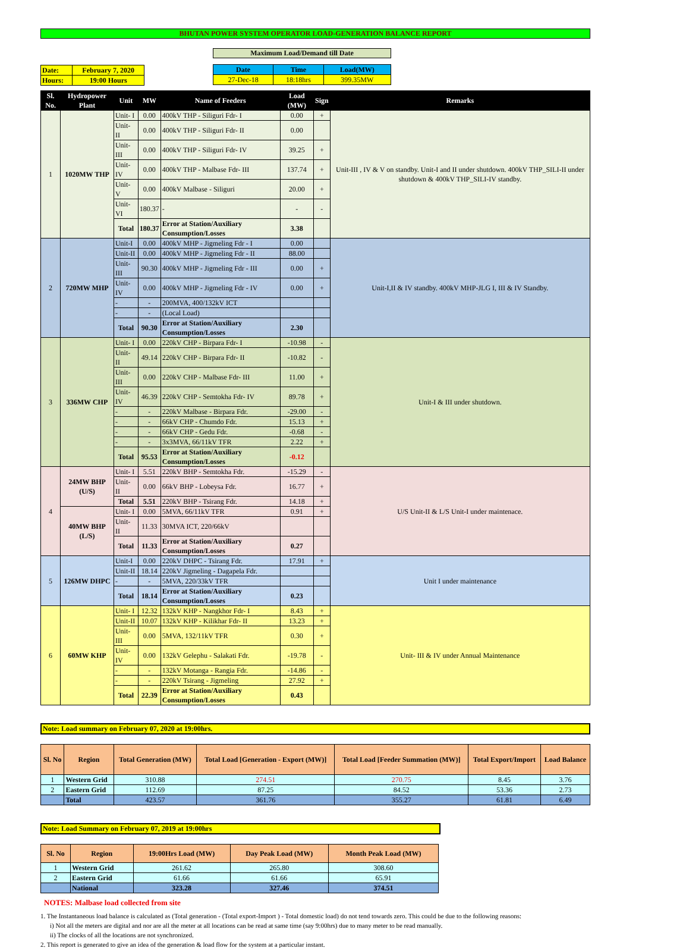BHUTAN POWER SYSTEM OPERATOR LOAD-GENERATION BALANCE REPORT
| Date: | February 7, 2020 |
| Hours: | 19:00 Hours |
Maximum Load/Demand till Date
| Date | Time | Load(MW) |
| 27-Dec-18 | 18:18hrs | 399.35MW |
| Sl. No. | Hydropower Plant | Unit | MW | Name of Feeders | Load (MW) | Sign | Remarks |
| --- | --- | --- | --- | --- | --- | --- | --- |
| 1 | 1020MW THP | Unit- I | 0.00 | 400kV THP - Siliguri Fdr- I | 0.00 | + | Unit-III , IV & V on standby. Unit-I and II under shutdown. 400kV THP_SILI-II under shutdown & 400kV THP_SILI-IV standby. |
| | | Unit- II | 0.00 | 400kV THP - Siliguri Fdr- II | 0.00 | | |
| | | Unit- III | 0.00 | 400kV THP - Siliguri Fdr- IV | 39.25 | + | |
| | | Unit- IV | 0.00 | 400kV THP - Malbase Fdr- III | 137.74 | + | |
| | | Unit- V | 0.00 | 400kV Malbase - Siliguri | 20.00 | + | |
| | | Unit- VI | 180.37 | - | - | - | |
| | | Total | 180.37 | Error at Station/Auxiliary Consumption/Losses | 3.38 | | |
| 2 | 720MW MHP | Unit-I | 0.00 | 400kV MHP - Jigmeling Fdr - I | 0.00 | | Unit-I,II & IV standby. 400kV MHP-JLG I, III & IV Standby. |
| | | Unit-II | 0.00 | 400kV MHP - Jigmeling Fdr - II | 88.00 | | |
| | | Unit-III | 90.30 | 400kV MHP - Jigmeling Fdr - III | 0.00 | + | |
| | | Unit-IV | 0.00 | 400kV MHP - Jigmeling Fdr - IV | 0.00 | + | |
| | | - | - | 200MVA, 400/132kV ICT | | | |
| | | - | - | (Local Load) | | | |
| | | Total | 90.30 | Error at Station/Auxiliary Consumption/Losses | 2.30 | | |
| 3 | 336MW CHP | Unit- I | 0.00 | 220kV CHP - Birpara Fdr- I | -10.98 | - | Unit-I & III under shutdown. |
| | | Unit- II | 49.14 | 220kV CHP - Birpara Fdr- II | -10.82 | - | |
| | | Unit- III | 0.00 | 220kV CHP - Malbase Fdr- III | 11.00 | + | |
| | | Unit- IV | 46.39 | 220kV CHP - Semtokha Fdr- IV | 89.78 | + | |
| | | - | - | 220kV Malbase - Birpara Fdr. | -29.00 | - | |
| | | - | - | 66kV CHP - Chumdo Fdr. | 15.13 | + | |
| | | - | - | 66kV CHP - Gedu Fdr. | -0.68 | - | |
| | | - | - | 3x3MVA, 66/11kV TFR | 2.22 | + | |
| | | Total | 95.53 | Error at Station/Auxiliary Consumption/Losses | -0.12 | | |
| 4 | 24MW BHP (U/S) | Unit- I | 5.51 | 220kV BHP - Semtokha Fdr. | -15.29 | - | U/S Unit-II & L/S Unit-I under maintenace. |
| | | Unit- II | 0.00 | 66kV BHP - Lobeysa Fdr. | 16.77 | + | |
| | | Total | 5.51 | 220kV BHP - Tsirang Fdr. | 14.18 | + | |
| | 40MW BHP (L/S) | Unit- I | 0.00 | 5MVA, 66/11kV TFR | 0.91 | + | |
| | | Unit- II | 11.33 | 30MVA ICT, 220/66kV | | | |
| | | Total | 11.33 | Error at Station/Auxiliary Consumption/Losses | 0.27 | | |
| 5 | 126MW DHPC | Unit-I | 0.00 | 220kV DHPC - Tsirang Fdr. | 17.91 | + | Unit I under maintenance |
| | | Unit-II | 18.14 | 220kV Jigmeling - Dagapela Fdr. | | | |
| | | - | - | 5MVA, 220/33kV TFR | | | |
| | | Total | 18.14 | Error at Station/Auxiliary Consumption/Losses | 0.23 | | |
| 6 | 60MW KHP | Unit- I | 12.32 | 132kV KHP - Nangkhor Fdr- I | 8.43 | + | Unit- III & IV under Annual Maintenance |
| | | Unit-II | 10.07 | 132kV KHP - Kilikhar Fdr- II | 13.23 | + | |
| | | Unit- III | 0.00 | 5MVA, 132/11kV TFR | 0.30 | + | |
| | | Unit- IV | 0.00 | 132kV Gelephu - Salakati Fdr. | -19.78 | - | |
| | | - | - | 132kV Motanga - Rangia Fdr. | -14.86 | - | |
| | | - | - | 220kV Tsirang - Jigmeling | 27.92 | + | |
| | | Total | 22.39 | Error at Station/Auxiliary Consumption/Losses | 0.43 | | |
Note: Load summary on February 07, 2020 at 19:00hrs.
| Sl. No | Region | Total Generation (MW) | Total Load [Generation - Export (MW)] | Total Load [Feeder Summation (MW)] | Total Export/Import | Load Balance |
| --- | --- | --- | --- | --- | --- | --- |
| 1 | Western Grid | 310.88 | 274.51 | 270.75 | 8.45 | 3.76 |
| 2 | Eastern Grid | 112.69 | 87.25 | 84.52 | 53.36 | 2.73 |
| | Total | 423.57 | 361.76 | 355.27 | 61.81 | 6.49 |
Note: Load Summary on February 07, 2019 at 19:00hrs
| Sl. No | Region | 19:00Hrs Load (MW) | Day Peak Load (MW) | Month Peak Load (MW) |
| --- | --- | --- | --- | --- |
| 1 | Western Grid | 261.62 | 265.80 | 308.60 |
| 2 | Eastern Grid | 61.66 | 61.66 | 65.91 |
| | National | 323.28 | 327.46 | 374.51 |
NOTES: Malbase load collected from site
1. The Instantaneous load balance is calculated as (Total generation - (Total export-Import ) - Total domestic load) do not tend towards zero. This could be due to the following reasons:
i) Not all the meters are digital and nor are all the meter at all locations can be read at same time (say 9:00hrs) due to many meter to be read manually.
ii) The clocks of all the locations are not synchronized.
2. This report is generated to give an idea of the generation & load flow for the system at a particular instant.